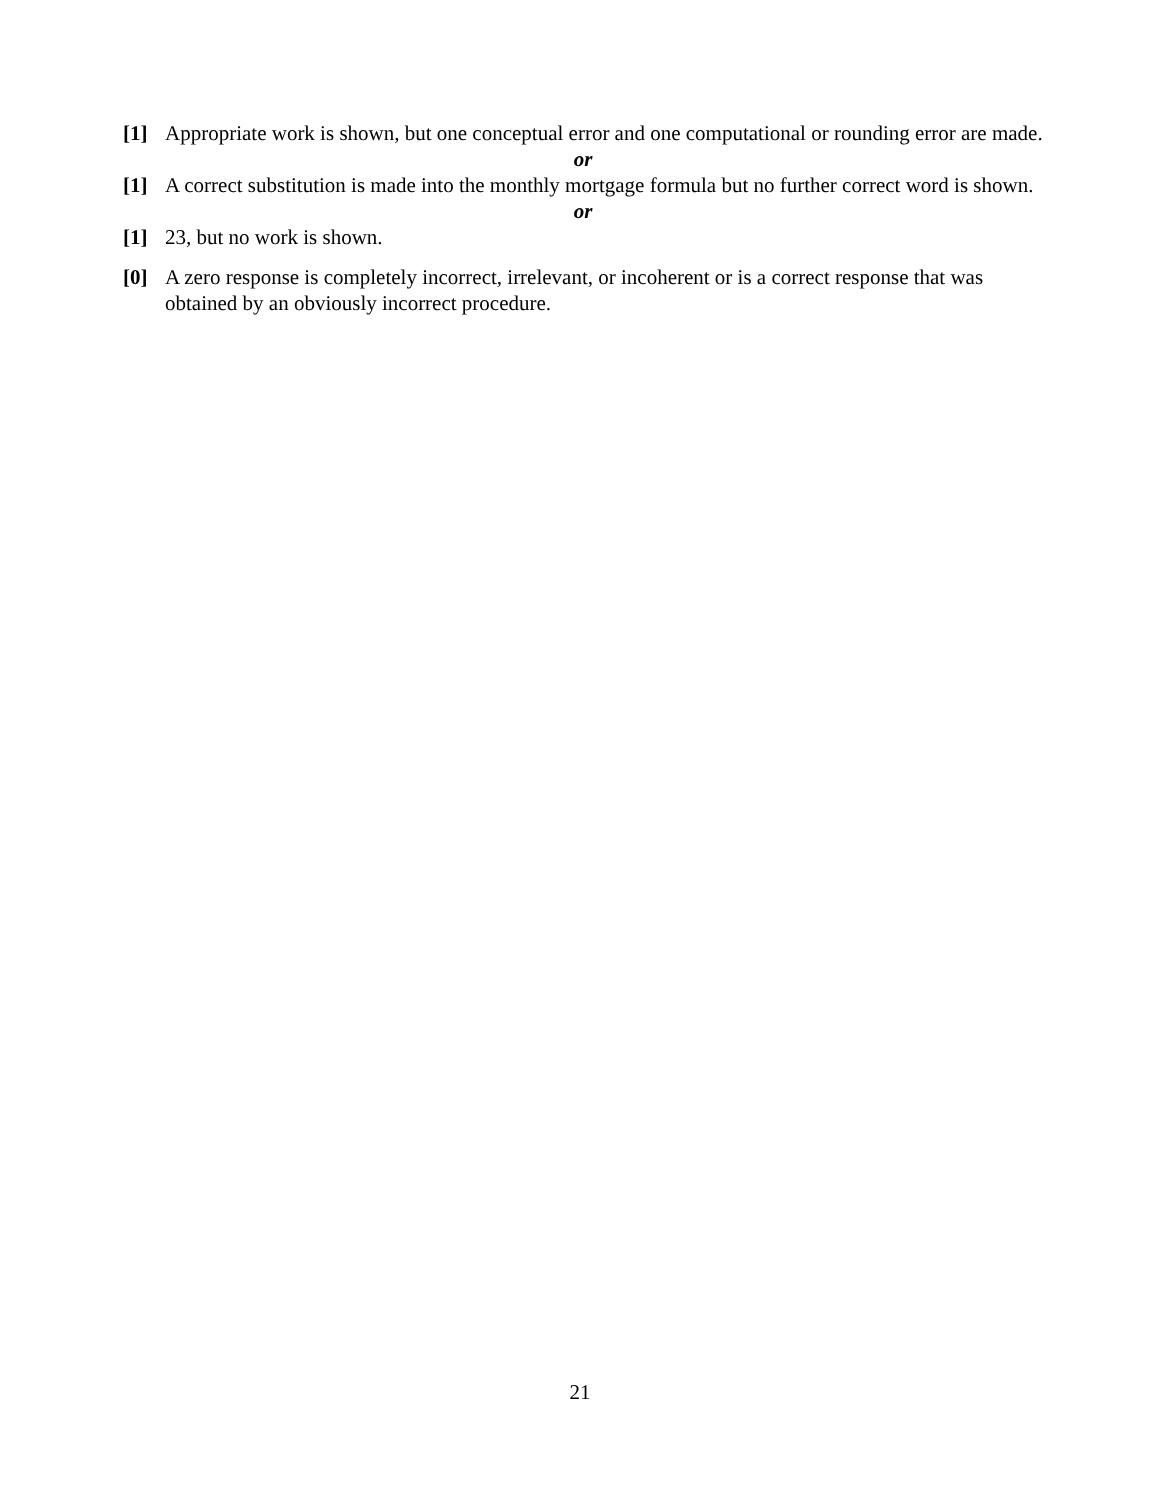[1] Appropriate work is shown, but one conceptual error and one computational or rounding error are made.
or
[1] A correct substitution is made into the monthly mortgage formula but no further correct word is shown.
or
[1] 23, but no work is shown.
[0] A zero response is completely incorrect, irrelevant, or incoherent or is a correct response that was obtained by an obviously incorrect procedure.
21